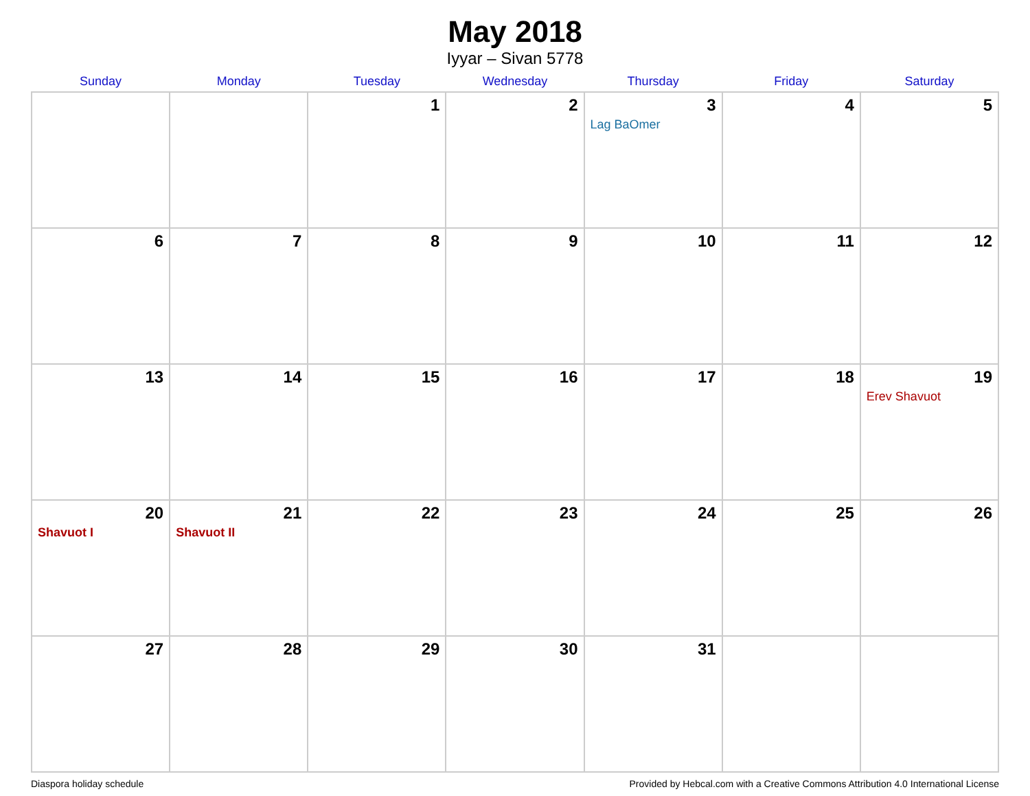May 2018
Iyyar – Sivan 5778
| Sunday | Monday | Tuesday | Wednesday | Thursday | Friday | Saturday |
| --- | --- | --- | --- | --- | --- | --- |
| | | 1 | 2 | 3 Lag BaOmer | 4 | 5 |
| 6 | 7 | 8 | 9 | 10 | 11 | 12 |
| 13 | 14 | 15 | 16 | 17 | 18 | 19 Erev Shavuot |
| 20 Shavuot I | 21 Shavuot II | 22 | 23 | 24 | 25 | 26 |
| 27 | 28 | 29 | 30 | 31 | | |
Diaspora holiday schedule Provided by Hebcal.com with a Creative Commons Attribution 4.0 International License